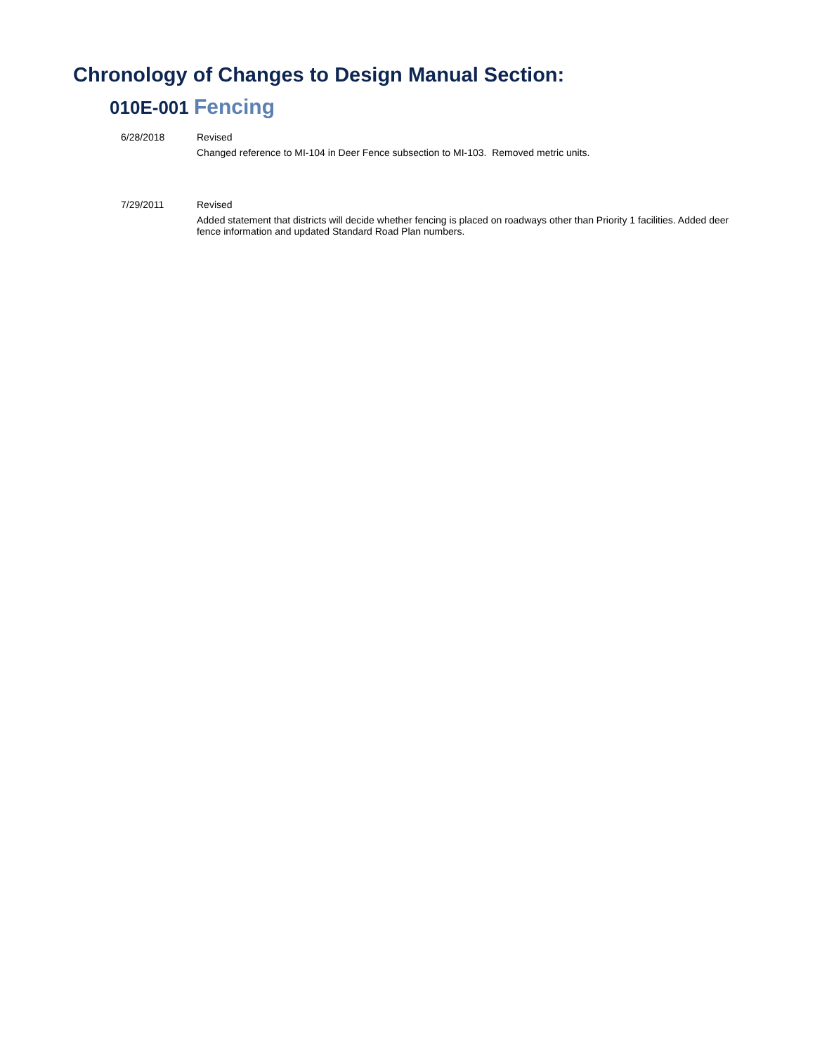Chronology of Changes to Design Manual Section:
010E-001 Fencing
6/28/2018 Revised
Changed reference to MI-104 in Deer Fence subsection to MI-103. Removed metric units.
7/29/2011 Revised
Added statement that districts will decide whether fencing is placed on roadways other than Priority 1 facilities. Added deer fence information and updated Standard Road Plan numbers.